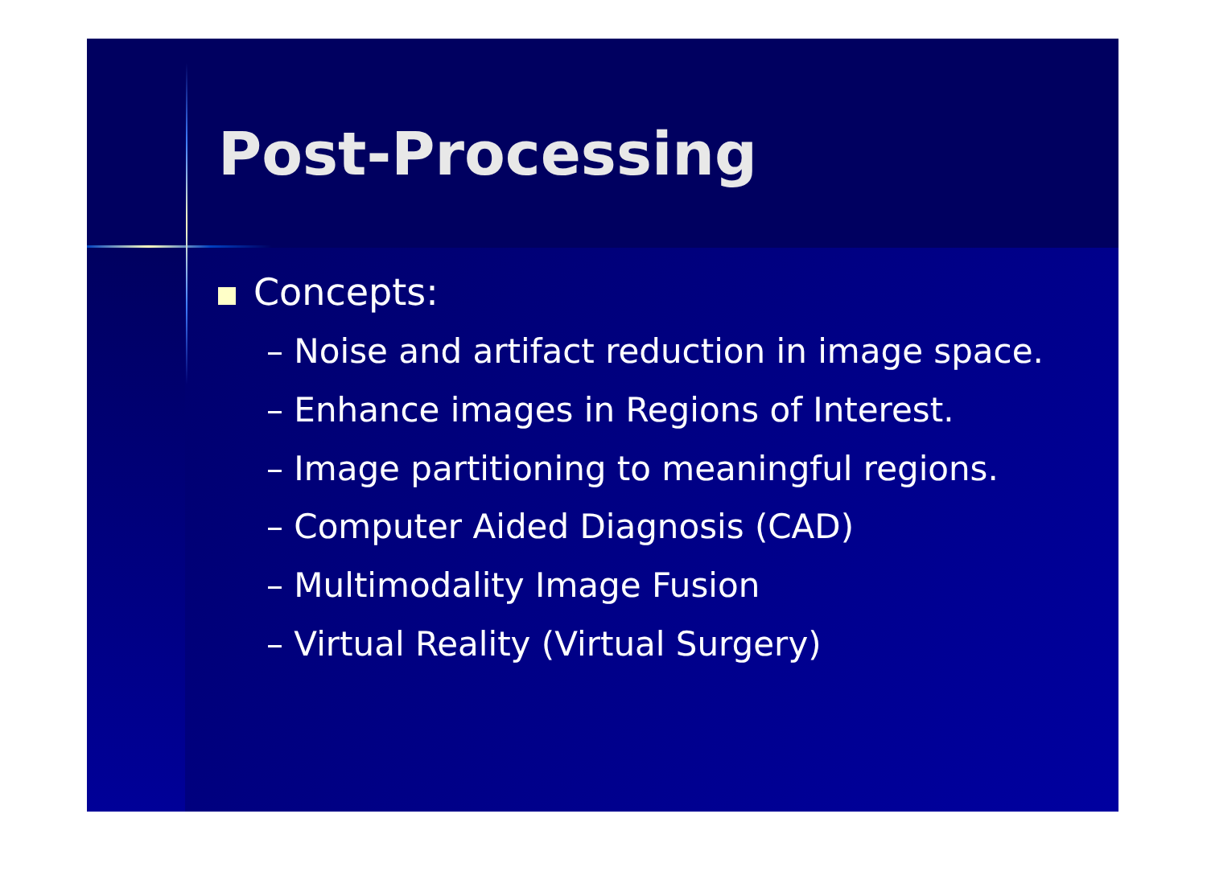Post-Processing
Concepts:
– Noise and artifact reduction in image space.
– Enhance images in Regions of Interest.
– Image partitioning to meaningful regions.
– Computer Aided Diagnosis (CAD)
– Multimodality Image Fusion
– Virtual Reality (Virtual Surgery)